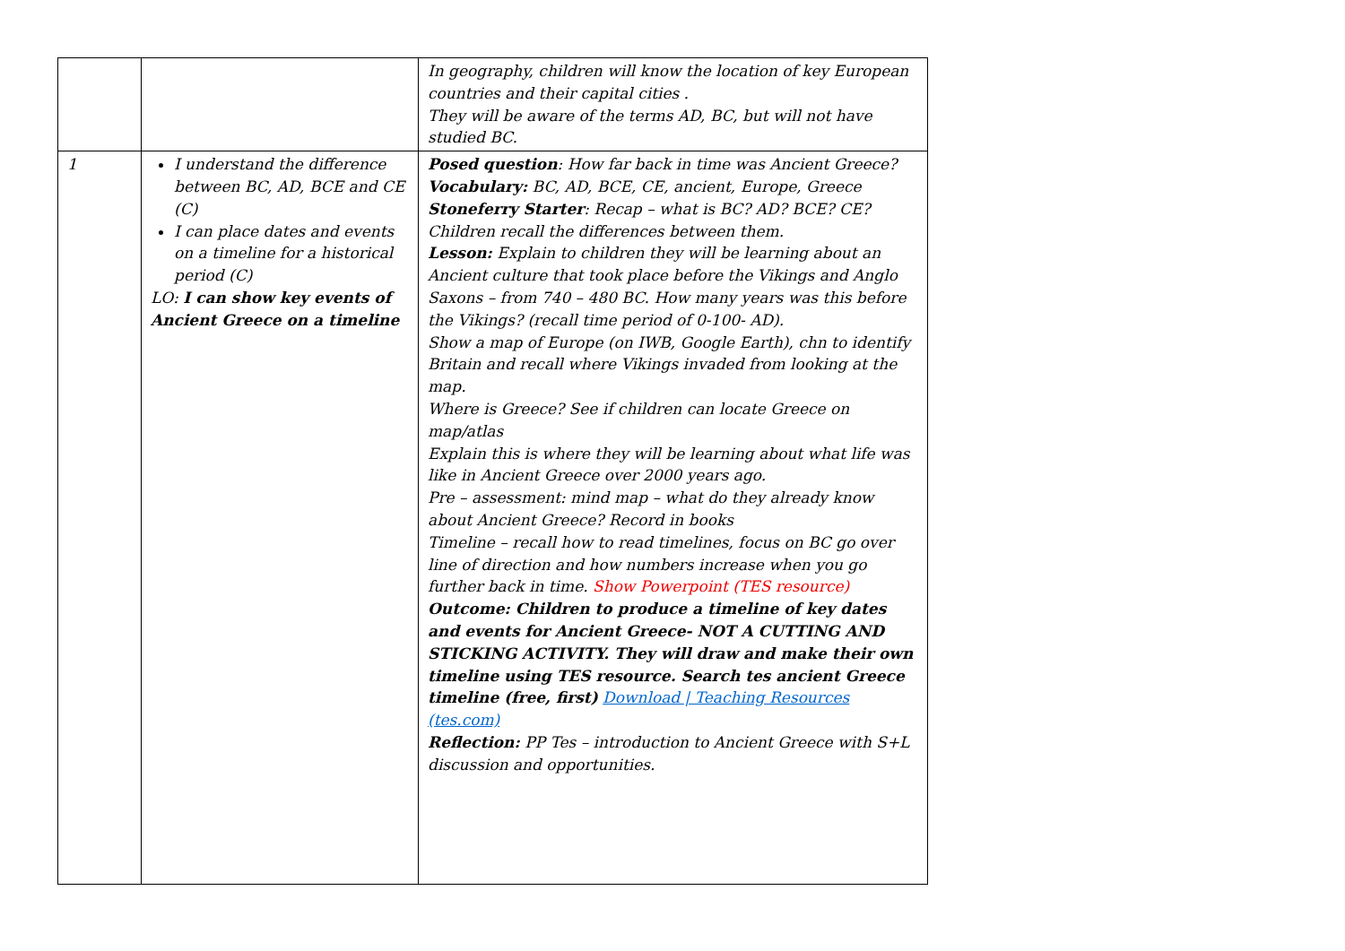| | | In geography, children will know the location of key European countries and their capital cities . They will be aware of the terms AD, BC, but will not have studied BC. |
| 1 | I understand the difference between BC, AD, BCE and CE (C) I can place dates and events on a timeline for a historical period (C) LO: I can show key events of Ancient Greece on a timeline | Posed question : How far back in time was Ancient Greece? Vocabulary: BC, AD, BCE, CE, ancient, Europe, Greece Stoneferry Starter : Recap – what is BC? AD? BCE? CE? Children recall the differences between them. Lesson: Explain to children they will be learning about an Ancient culture that took place before the Vikings and Anglo Saxons – from 740 – 480 BC. How many years was this before the Vikings? (recall time period of 0-100- AD). Show a map of Europe (on IWB, Google Earth), chn to identify Britain and recall where Vikings invaded from looking at the map. Where is Greece? See if children can locate Greece on map/atlas Explain this is where they will be learning about what life was like in Ancient Greece over 2000 years ago. Pre – assessment: mind map – what do they already know about Ancient Greece? Record in books Timeline – recall how to read timelines, focus on BC go over line of direction and how numbers increase when you go further back in time. Show Powerpoint (TES resource) Outcome: Children to produce a timeline of key dates and events for Ancient Greece- NOT A CUTTING AND STICKING ACTIVITY. They will draw and make their own timeline using TES resource. Search tes ancient Greece timeline (free, first) Download / Teaching Resources (tes.com) Reflection: PP Tes – introduction to Ancient Greece with S+L discussion and opportunities. |